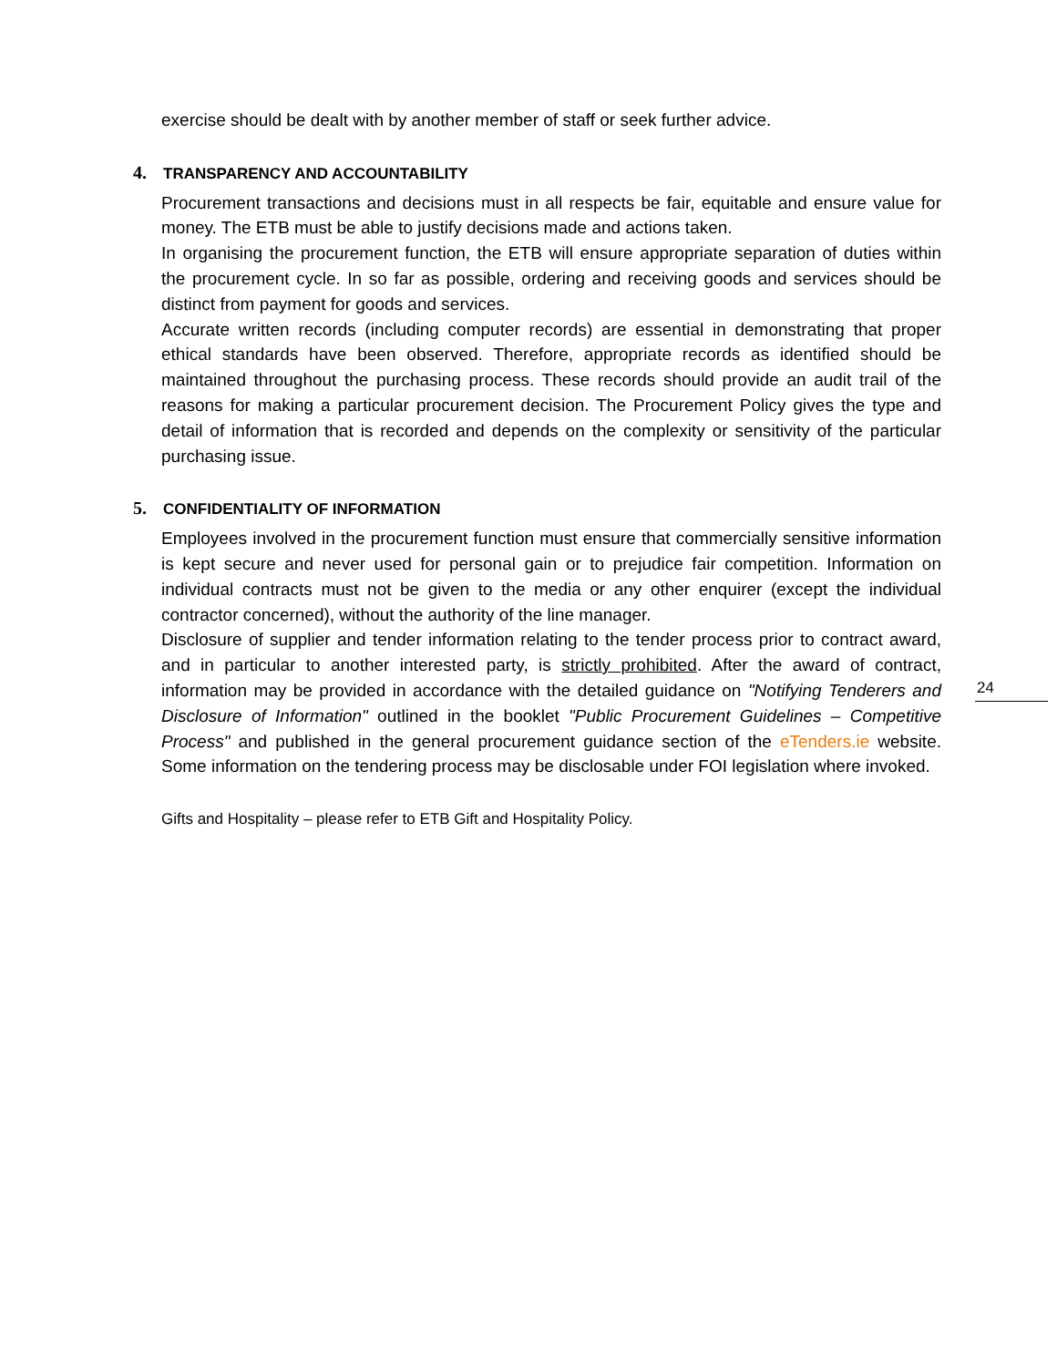exercise should be dealt with by another member of staff or seek further advice.
4. TRANSPARENCY AND ACCOUNTABILITY
Procurement transactions and decisions must in all respects be fair, equitable and ensure value for money. The ETB must be able to justify decisions made and actions taken.
In organising the procurement function, the ETB will ensure appropriate separation of duties within the procurement cycle. In so far as possible, ordering and receiving goods and services should be distinct from payment for goods and services.
Accurate written records (including computer records) are essential in demonstrating that proper ethical standards have been observed. Therefore, appropriate records as identified should be maintained throughout the purchasing process. These records should provide an audit trail of the reasons for making a particular procurement decision. The Procurement Policy gives the type and detail of information that is recorded and depends on the complexity or sensitivity of the particular purchasing issue.
5. CONFIDENTIALITY OF INFORMATION
Employees involved in the procurement function must ensure that commercially sensitive information is kept secure and never used for personal gain or to prejudice fair competition. Information on individual contracts must not be given to the media or any other enquirer (except the individual contractor concerned), without the authority of the line manager.
Disclosure of supplier and tender information relating to the tender process prior to contract award, and in particular to another interested party, is strictly prohibited. After the award of contract, information may be provided in accordance with the detailed guidance on "Notifying Tenderers and Disclosure of Information" outlined in the booklet "Public Procurement Guidelines – Competitive Process" and published in the general procurement guidance section of the eTenders.ie website. Some information on the tendering process may be disclosable under FOI legislation where invoked.
Gifts and Hospitality – please refer to ETB Gift and Hospitality Policy.
24